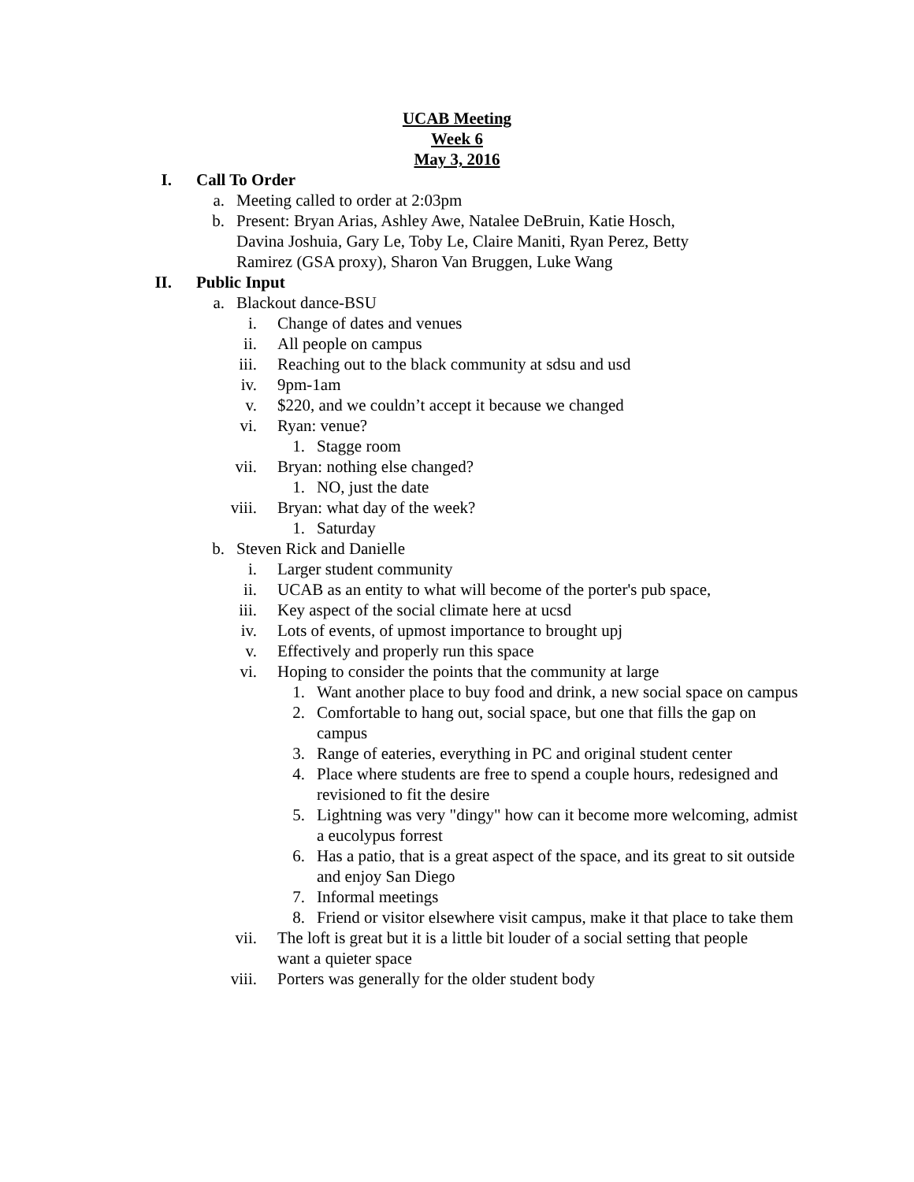UCAB Meeting
Week 6
May 3, 2016
I. Call To Order
a. Meeting called to order at 2:03pm
b. Present: Bryan Arias, Ashley Awe, Natalee DeBruin, Katie Hosch, Davina Joshuia, Gary Le, Toby Le, Claire Maniti, Ryan Perez, Betty Ramirez (GSA proxy), Sharon Van Bruggen, Luke Wang
II. Public Input
a. Blackout dance-BSU
i. Change of dates and venues
ii. All people on campus
iii. Reaching out to the black community at sdsu and usd
iv. 9pm-1am
v. $220, and we couldn’t accept it because we changed
vi. Ryan: venue?
1. Stagge room
vii. Bryan: nothing else changed?
1. NO, just the date
viii. Bryan: what day of the week?
1. Saturday
b. Steven Rick and Danielle
i. Larger student community
ii. UCAB as an entity to what will become of the porter's pub space,
iii. Key aspect of the social climate here at ucsd
iv. Lots of events, of upmost importance to brought upj
v. Effectively and properly run this space
vi. Hoping to consider the points that the community at large
1. Want another place to buy food and drink, a new social space on campus
2. Comfortable to hang out, social space, but one that fills the gap on campus
3. Range of eateries, everything in PC and original student center
4. Place where students are free to spend a couple hours, redesigned and revisioned to fit the desire
5. Lightning was very "dingy" how can it become more welcoming, admist a eucolypus forrest
6. Has a patio, that is a great aspect of the space, and its great to sit outside and enjoy San Diego
7. Informal meetings
8. Friend or visitor elsewhere visit campus, make it that place to take them
vii. The loft is great but it is a little bit louder of a social setting that people want a quieter space
viii. Porters was generally for the older student body